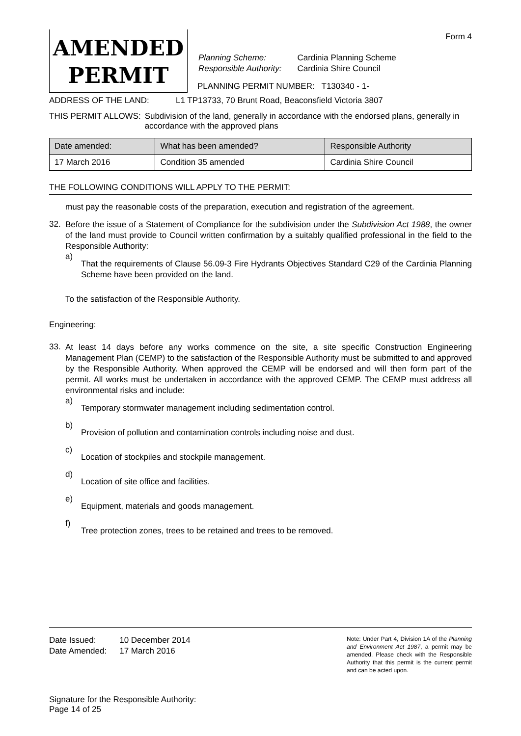AMENDED
PERMIT
| Planning Scheme: | Cardinia Planning Scheme |
| Responsible Authority: | Cardinia Shire Council |
PLANNING PERMIT NUMBER: T130340 - 1-
Form 4
ADDRESS OF THE LAND: L1 TP13733, 70 Brunt Road, Beaconsfield Victoria 3807
THIS PERMIT ALLOWS: Subdivision of the land, generally in accordance with the endorsed plans, generally in accordance with the approved plans
| Date amended: | What has been amended? | Responsible Authority |
| --- | --- | --- |
| 17 March 2016 | Condition 35 amended | Cardinia Shire Council |
THE FOLLOWING CONDITIONS WILL APPLY TO THE PERMIT:
must pay the reasonable costs of the preparation, execution and registration of the agreement.
32.
Before the issue of a Statement of Compliance for the subdivision under the Subdivision Act 1988, the owner of the land must provide to Council written confirmation by a suitably qualified professional in the field to the Responsible Authority:
a)
That the requirements of Clause 56.09-3 Fire Hydrants Objectives Standard C29 of the Cardinia Planning Scheme have been provided on the land.
To the satisfaction of the Responsible Authority.
Engineering:
33.
At least 14 days before any works commence on the site, a site specific Construction Engineering Management Plan (CEMP) to the satisfaction of the Responsible Authority must be submitted to and approved by the Responsible Authority. When approved the CEMP will be endorsed and will then form part of the permit. All works must be undertaken in accordance with the approved CEMP. The CEMP must address all environmental risks and include:
a)
Temporary stormwater management including sedimentation control.
b)
Provision of pollution and contamination controls including noise and dust.
c)
Location of stockpiles and stockpile management.
d)
Location of site office and facilities.
e)
Equipment, materials and goods management.
f)
Tree protection zones, trees to be retained and trees to be removed.
| Date Issued: | 10 December 2014 |
| Date Amended: | 17 March 2016 |
Signature for the Responsible Authority:
Page 14 of 25
Note: Under Part 4, Division 1A of the Planning and Environment Act 1987, a permit may be amended. Please check with the Responsible Authority that this permit is the current permit and can be acted upon.